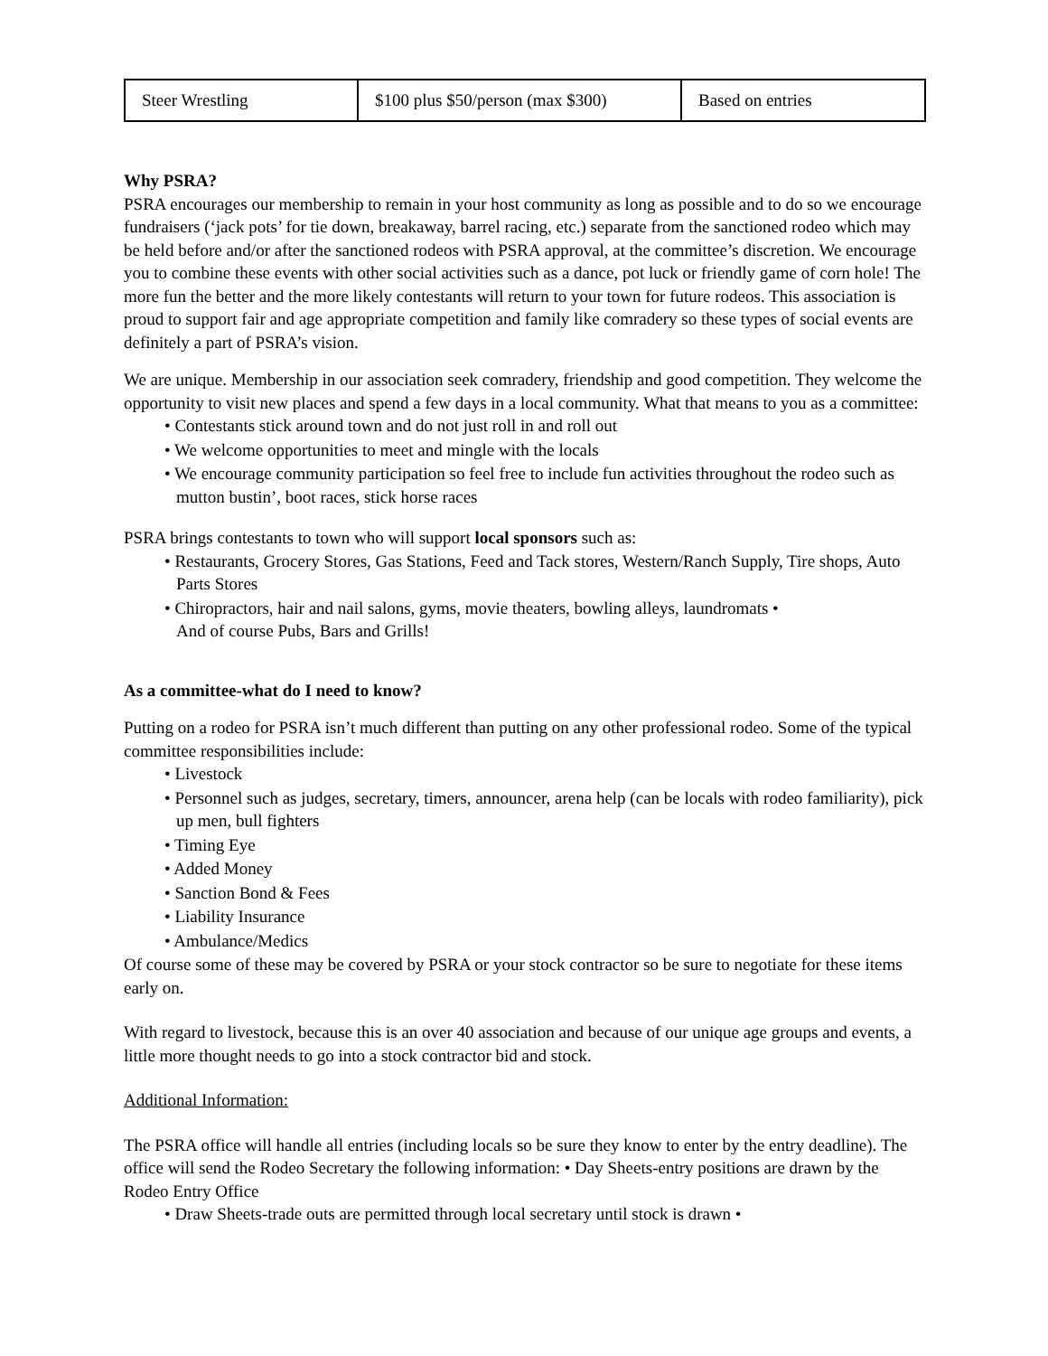| Steer Wrestling | $100 plus $50/person (max $300) | Based on entries |
Why PSRA?
PSRA encourages our membership to remain in your host community as long as possible and to do so we encourage fundraisers (‘jack pots’ for tie down, breakaway, barrel racing, etc.) separate from the sanctioned rodeo which may be held before and/or after the sanctioned rodeos with PSRA approval, at the committee’s discretion. We encourage you to combine these events with other social activities such as a dance, pot luck or friendly game of corn hole! The more fun the better and the more likely contestants will return to your town for future rodeos. This association is proud to support fair and age appropriate competition and family like comradery so these types of social events are definitely a part of PSRA’s vision.
We are unique. Membership in our association seek comradery, friendship and good competition. They welcome the opportunity to visit new places and spend a few days in a local community. What that means to you as a committee:
• Contestants stick around town and do not just roll in and roll out
• We welcome opportunities to meet and mingle with the locals
• We encourage community participation so feel free to include fun activities throughout the rodeo such as mutton bustin’, boot races, stick horse races
PSRA brings contestants to town who will support local sponsors such as:
• Restaurants, Grocery Stores, Gas Stations, Feed and Tack stores, Western/Ranch Supply, Tire shops, Auto Parts Stores
• Chiropractors, hair and nail salons, gyms, movie theaters, bowling alleys, laundromats •
And of course Pubs, Bars and Grills!
As a committee-what do I need to know?
Putting on a rodeo for PSRA isn’t much different than putting on any other professional rodeo. Some of the typical committee responsibilities include:
• Livestock
• Personnel such as judges, secretary, timers, announcer, arena help (can be locals with rodeo familiarity), pick up men, bull fighters
• Timing Eye
• Added Money
• Sanction Bond & Fees
• Liability Insurance
• Ambulance/Medics
Of course some of these may be covered by PSRA or your stock contractor so be sure to negotiate for these items early on.
With regard to livestock, because this is an over 40 association and because of our unique age groups and events, a little more thought needs to go into a stock contractor bid and stock.
Additional Information:
The PSRA office will handle all entries (including locals so be sure they know to enter by the entry deadline). The office will send the Rodeo Secretary the following information: • Day Sheets-entry positions are drawn by the Rodeo Entry Office
• Draw Sheets-trade outs are permitted through local secretary until stock is drawn •